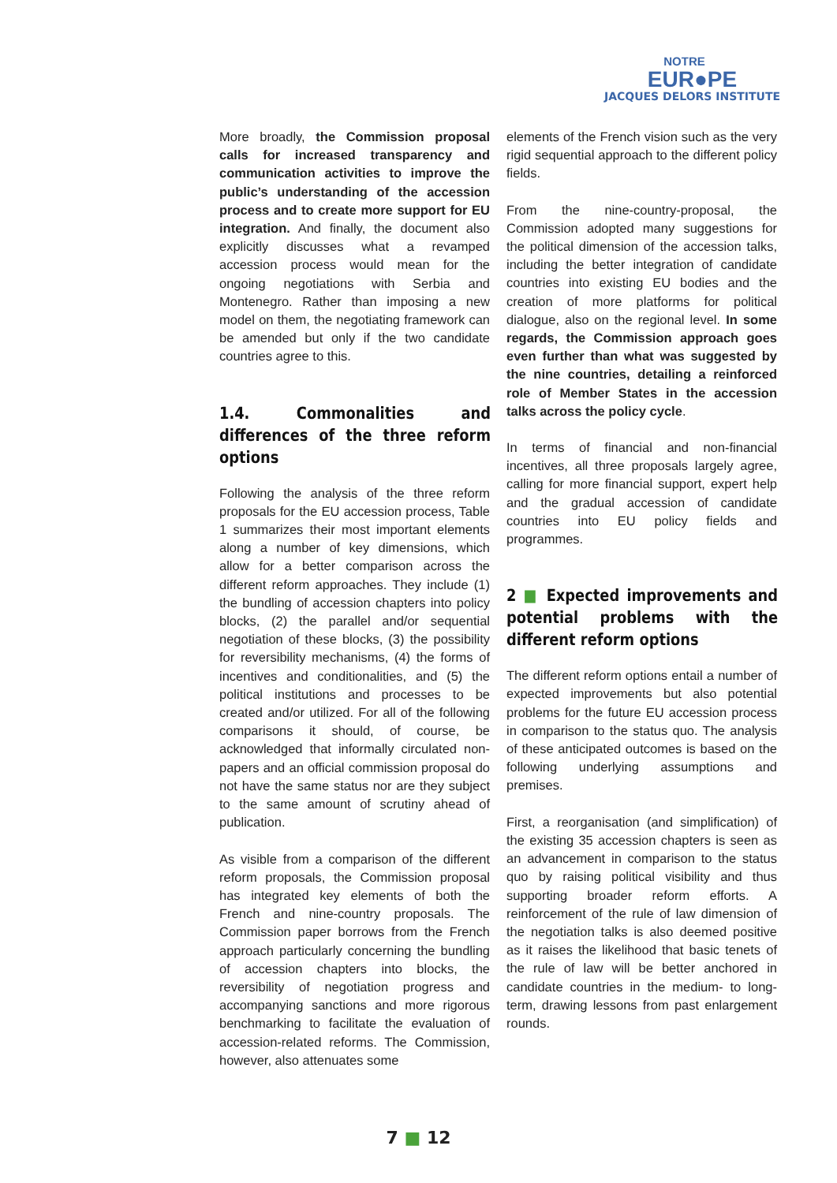NOTRE
EUR●PE
JACQUES DELORS INSTITUTE
More broadly, the Commission proposal calls for increased transparency and communication activities to improve the public’s understanding of the accession process and to create more support for EU integration. And finally, the document also explicitly discusses what a revamped accession process would mean for the ongoing negotiations with Serbia and Montenegro. Rather than imposing a new model on them, the negotiating framework can be amended but only if the two candidate countries agree to this.
1.4. Commonalities and differences of the three reform options
Following the analysis of the three reform proposals for the EU accession process, Table 1 summarizes their most important elements along a number of key dimensions, which allow for a better comparison across the different reform approaches. They include (1) the bundling of accession chapters into policy blocks, (2) the parallel and/or sequential negotiation of these blocks, (3) the possibility for reversibility mechanisms, (4) the forms of incentives and conditionalities, and (5) the political institutions and processes to be created and/or utilized. For all of the following comparisons it should, of course, be acknowledged that informally circulated non-papers and an official commission proposal do not have the same status nor are they subject to the same amount of scrutiny ahead of publication.
As visible from a comparison of the different reform proposals, the Commission proposal has integrated key elements of both the French and nine-country proposals. The Commission paper borrows from the French approach particularly concerning the bundling of accession chapters into blocks, the reversibility of negotiation progress and accompanying sanctions and more rigorous benchmarking to facilitate the evaluation of accession-related reforms. The Commission, however, also attenuates some
elements of the French vision such as the very rigid sequential approach to the different policy fields.
From the nine-country-proposal, the Commission adopted many suggestions for the political dimension of the accession talks, including the better integration of candidate countries into existing EU bodies and the creation of more platforms for political dialogue, also on the regional level. In some regards, the Commission approach goes even further than what was suggested by the nine countries, detailing a reinforced role of Member States in the accession talks across the policy cycle.
In terms of financial and non-financial incentives, all three proposals largely agree, calling for more financial support, expert help and the gradual accession of candidate countries into EU policy fields and programmes.
2 ■ Expected improvements and potential problems with the different reform options
The different reform options entail a number of expected improvements but also potential problems for the future EU accession process in comparison to the status quo. The analysis of these anticipated outcomes is based on the following underlying assumptions and premises.
First, a reorganisation (and simplification) of the existing 35 accession chapters is seen as an advancement in comparison to the status quo by raising political visibility and thus supporting broader reform efforts. A reinforcement of the rule of law dimension of the negotiation talks is also deemed positive as it raises the likelihood that basic tenets of the rule of law will be better anchored in candidate countries in the medium- to long-term, drawing lessons from past enlargement rounds.
7 ■ 12